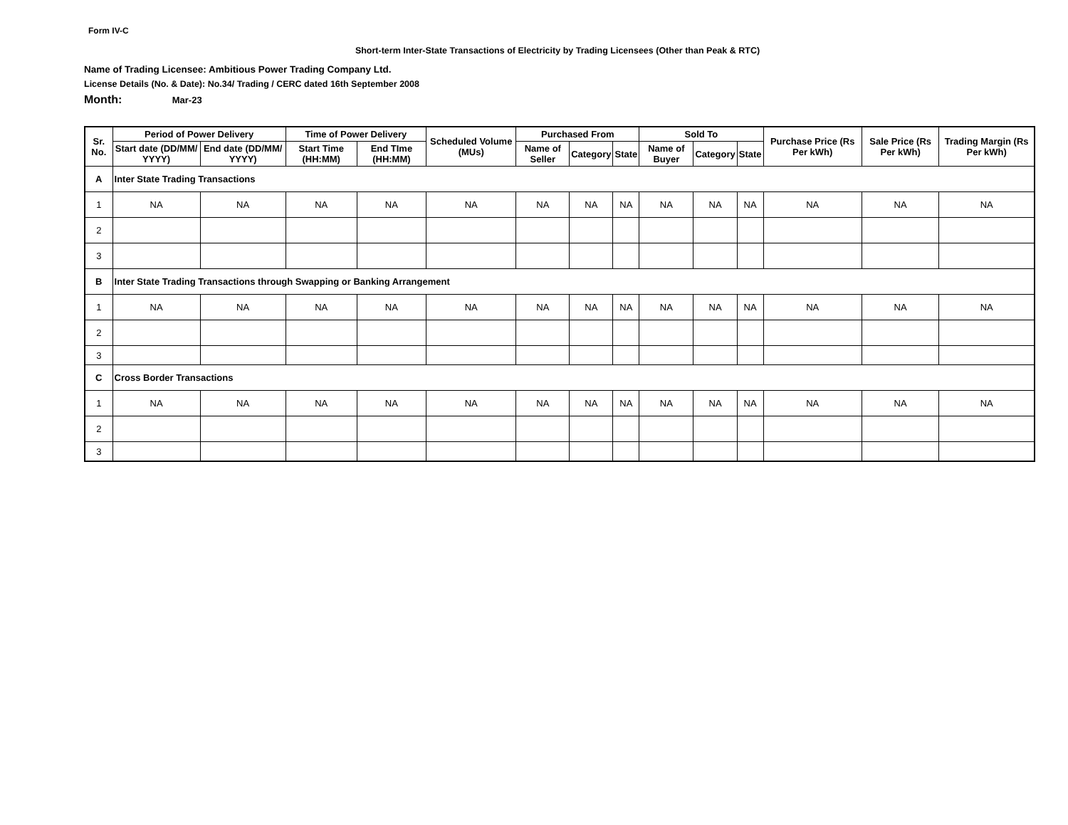Form IV-C
Short-term Inter-State Transactions of Electricity by Trading Licensees (Other than Peak & RTC)
Name of Trading Licensee: Ambitious Power Trading Company Ltd.
License Details (No. & Date): No.34/ Trading / CERC dated 16th September 2008
Month: Mar-23
| Sr. No. | Period of Power Delivery | | Time of Power Delivery | | Scheduled Volume (MUs) | Purchased From | | | Sold To | | | Purchase Price (Rs Per kWh) | Sale Price (Rs Per kWh) | Trading Margin (Rs Per kWh) |
| --- | --- | --- | --- | --- | --- | --- | --- | --- | --- | --- | --- | --- | --- | --- |
| | Start date (DD/MM/ YYYY) | End date (DD/MM/ YYYY) | Start Time (HH:MM) | End TIme (HH:MM) | | Name of Seller | Category | State | Name of Buyer | Category | State | | | |
| A | Inter State Trading Transactions | | | | | | | | | | | | | |
| 1 | NA | NA | NA | NA | NA | NA | NA | NA | NA | NA | NA | NA | NA | NA |
| 2 | | | | | | | | | | | | | | |
| 3 | | | | | | | | | | | | | | |
| B | Inter State Trading Transactions through Swapping or Banking Arrangement | | | | | | | | | | | | | |
| 1 | NA | NA | NA | NA | NA | NA | NA | NA | NA | NA | NA | NA | NA | NA |
| 2 | | | | | | | | | | | | | | |
| 3 | | | | | | | | | | | | | | |
| C | Cross Border Transactions | | | | | | | | | | | | | |
| 1 | NA | NA | NA | NA | NA | NA | NA | NA | NA | NA | NA | NA | NA | NA |
| 2 | | | | | | | | | | | | | | |
| 3 | | | | | | | | | | | | | | |